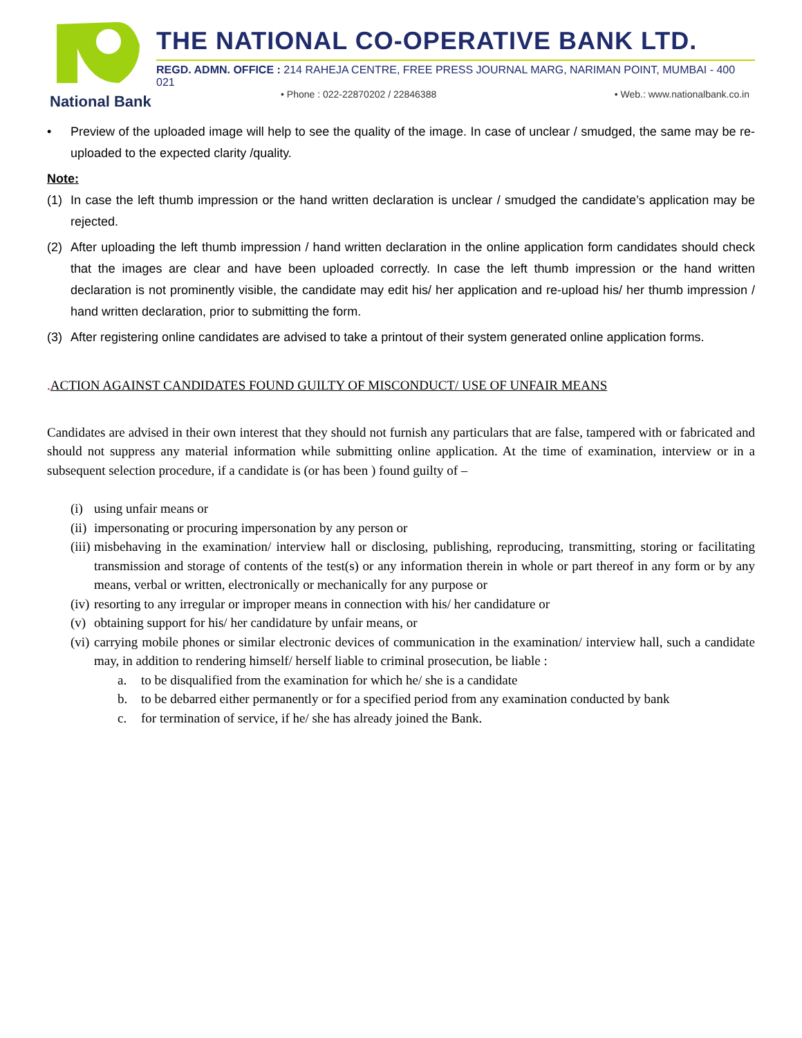National Bank
THE NATIONAL CO-OPERATIVE BANK LTD.
REGD. ADMN. OFFICE : 214 RAHEJA CENTRE, FREE PRESS JOURNAL MARG, NARIMAN POINT, MUMBAI - 400 021
• Phone : 022-22870202 / 22846388 • Web.: www.nationalbank.co.in
• Preview of the uploaded image will help to see the quality of the image. In case of unclear / smudged, the same may be re-uploaded to the expected clarity /quality.
Note:
(1) In case the left thumb impression or the hand written declaration is unclear / smudged the candidate’s application may be rejected.
(2) After uploading the left thumb impression / hand written declaration in the online application form candidates should check that the images are clear and have been uploaded correctly. In case the left thumb impression or the hand written declaration is not prominently visible, the candidate may edit his/ her application and re-upload his/ her thumb impression / hand written declaration, prior to submitting the form.
(3) After registering online candidates are advised to take a printout of their system generated online application forms.
. ACTION AGAINST CANDIDATES FOUND GUILTY OF MISCONDUCT/ USE OF UNFAIR MEANS
Candidates are advised in their own interest that they should not furnish any particulars that are false, tampered with or fabricated and should not suppress any material information while submitting online application. At the time of examination, interview or in a subsequent selection procedure, if a candidate is (or has been ) found guilty of –
(i) using unfair means or
(ii) impersonating or procuring impersonation by any person or
(iii) misbehaving in the examination/ interview hall or disclosing, publishing, reproducing, transmitting, storing or facilitating transmission and storage of contents of the test(s) or any information therein in whole or part thereof in any form or by any means, verbal or written, electronically or mechanically for any purpose or
(iv) resorting to any irregular or improper means in connection with his/ her candidature or
(v) obtaining support for his/ her candidature by unfair means, or
(vi) carrying mobile phones or similar electronic devices of communication in the examination/ interview hall, such a candidate may, in addition to rendering himself/ herself liable to criminal prosecution, be liable :
a. to be disqualified from the examination for which he/ she is a candidate
b. to be debarred either permanently or for a specified period from any examination conducted by bank
c. for termination of service, if he/ she has already joined the Bank.